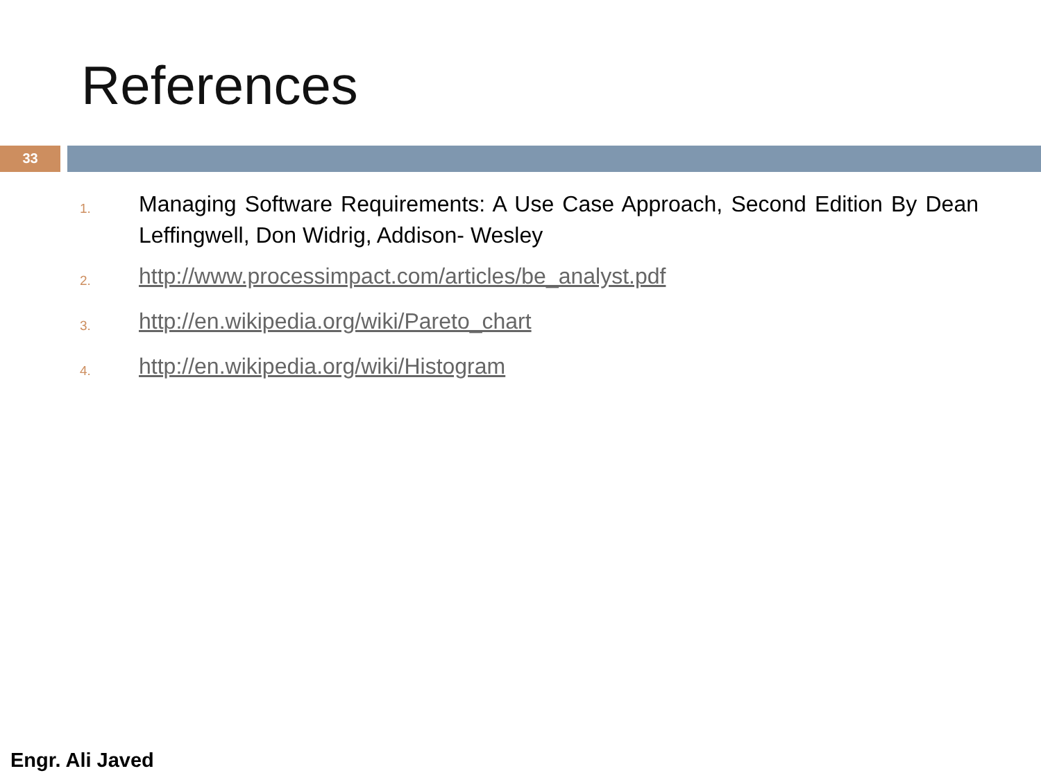References
33
1. Managing Software Requirements: A Use Case Approach, Second Edition By Dean Leffingwell, Don Widrig, Addison- Wesley
2. http://www.processimpact.com/articles/be_analyst.pdf
3. http://en.wikipedia.org/wiki/Pareto_chart
4. http://en.wikipedia.org/wiki/Histogram
Engr. Ali Javed